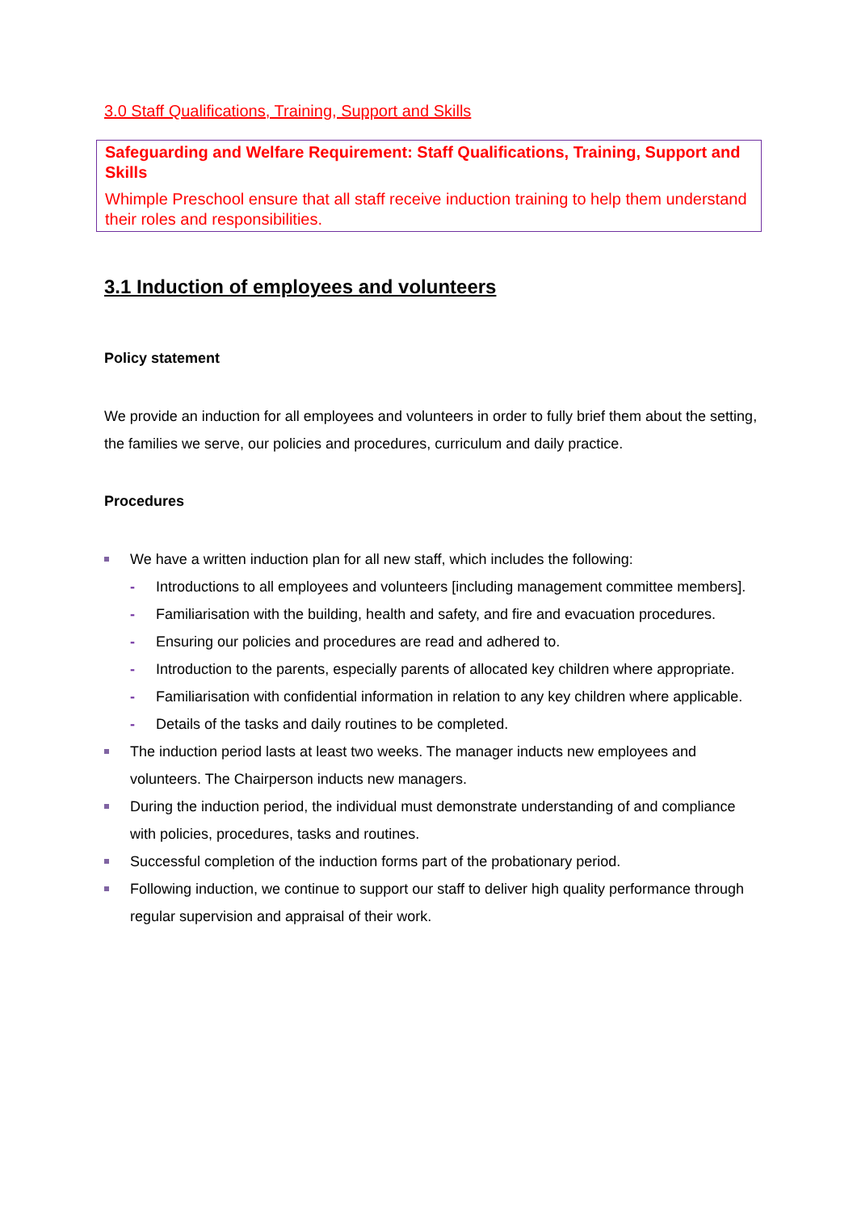3.0 Staff Qualifications, Training, Support and Skills
Safeguarding and Welfare Requirement: Staff Qualifications, Training, Support and Skills
Whimple Preschool ensure that all staff receive induction training to help them understand their roles and responsibilities.
3.1 Induction of employees and volunteers
Policy statement
We provide an induction for all employees and volunteers in order to fully brief them about the setting, the families we serve, our policies and procedures, curriculum and daily practice.
Procedures
We have a written induction plan for all new staff, which includes the following:
- Introductions to all employees and volunteers [including management committee members].
- Familiarisation with the building, health and safety, and fire and evacuation procedures.
- Ensuring our policies and procedures are read and adhered to.
- Introduction to the parents, especially parents of allocated key children where appropriate.
- Familiarisation with confidential information in relation to any key children where applicable.
- Details of the tasks and daily routines to be completed.
The induction period lasts at least two weeks. The manager inducts new employees and volunteers. The Chairperson inducts new managers.
During the induction period, the individual must demonstrate understanding of and compliance with policies, procedures, tasks and routines.
Successful completion of the induction forms part of the probationary period.
Following induction, we continue to support our staff to deliver high quality performance through regular supervision and appraisal of their work.